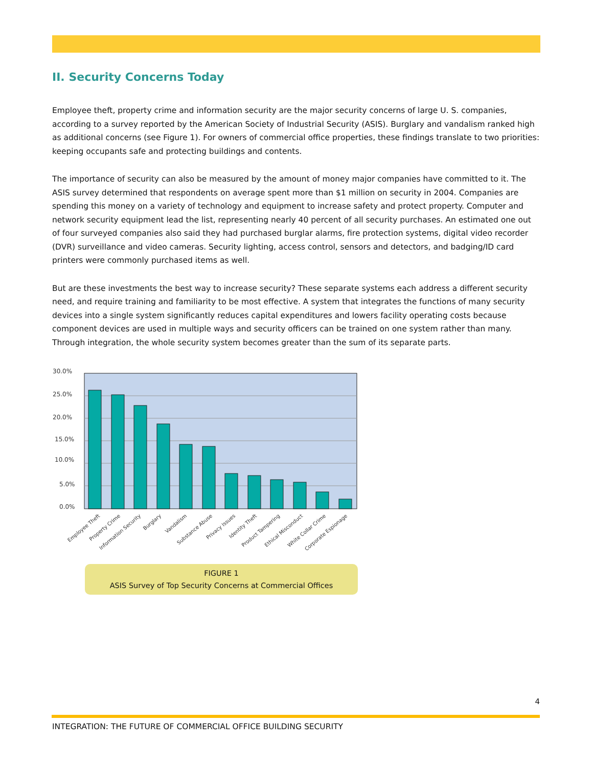II. Security Concerns Today
Employee theft, property crime and information security are the major security concerns of large U. S. companies, according to a survey reported by the American Society of Industrial Security (ASIS). Burglary and vandalism ranked high as additional concerns (see Figure 1). For owners of commercial office properties, these findings translate to two priorities: keeping occupants safe and protecting buildings and contents.
The importance of security can also be measured by the amount of money major companies have committed to it. The ASIS survey determined that respondents on average spent more than $1 million on security in 2004. Companies are spending this money on a variety of technology and equipment to increase safety and protect property. Computer and network security equipment lead the list, representing nearly 40 percent of all security purchases. An estimated one out of four surveyed companies also said they had purchased burglar alarms, fire protection systems, digital video recorder (DVR) surveillance and video cameras. Security lighting, access control, sensors and detectors, and badging/ID card printers were commonly purchased items as well.
But are these investments the best way to increase security? These separate systems each address a different security need, and require training and familiarity to be most effective. A system that integrates the functions of many security devices into a single system significantly reduces capital expenditures and lowers facility operating costs because component devices are used in multiple ways and security officers can be trained on one system rather than many. Through integration, the whole security system becomes greater than the sum of its separate parts.
30.0%
25.0%
20.0%
15.0%
10.0%
5.0%
0.0%
Employee Theft
Property Crime
Information Security
Burglary
Vandalism
Substance Abuse
Privacy Issues
Identity Theft
Product Tampering
Ethical Misconduct
White Collar Crime
Corporate Espionage
FIGURE 1
ASIS Survey of Top Security Concerns at Commercial Offices
4
INTEGRATION: THE FUTURE OF COMMERCIAL OFFICE BUILDING SECURITY